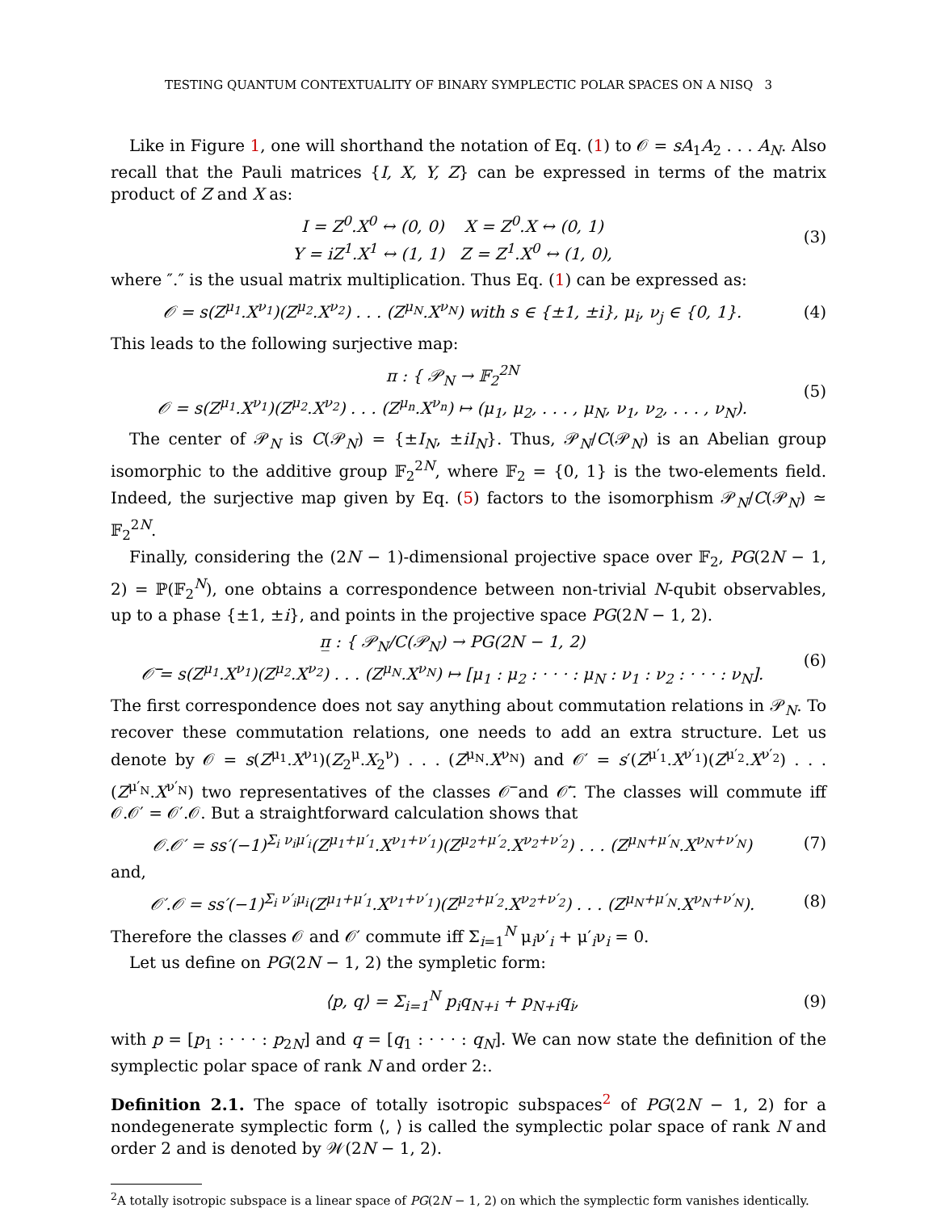TESTING QUANTUM CONTEXTUALITY OF BINARY SYMPLECTIC POLAR SPACES ON A NISQ 3
Like in Figure 1, one will shorthand the notation of Eq. (1) to 𝒪 = sA<sub>1</sub>A<sub>2</sub> . . . A<sub>N</sub>. Also recall that the Pauli matrices {I, X, Y, Z} can be expressed in terms of the matrix product of Z and X as:
I = Z<sup>0</sup>.X<sup>0</sup> ↔ (0, 0) X = Z<sup>0</sup>.X ↔ (0, 1)
Y = iZ<sup>1</sup>.X<sup>1</sup> ↔ (1, 1) Z = Z<sup>1</sup>.X<sup>0</sup> ↔ (1, 0),
(3)
where ″.″ is the usual matrix multiplication. Thus Eq. (1) can be expressed as:
𝒪 = s(Z<sup>μ<sub>1</sub></sup>.X<sup>ν<sub>1</sub></sup>)(Z<sup>μ<sub>2</sub></sup>.X<sup>ν<sub>2</sub></sup>) . . . (Z<sup>μ<sub>N</sub></sup>.X<sup>ν<sub>N</sub></sup>) with s ∈ {±1, ±i}, μ<sub>i</sub>, ν<sub>j</sub> ∈ {0, 1}.
(4)
This leads to the following surjective map:
π : { 𝒫<sub>N</sub> → 𝔽<sub>2</sub><sup>2N</sup>
𝒪 = s(Z<sup>μ<sub>1</sub></sup>.X<sup>ν<sub>1</sub></sup>)(Z<sup>μ<sub>2</sub></sup>.X<sup>ν<sub>2</sub></sup>) . . . (Z<sup>μ<sub>n</sub></sup>.X<sup>ν<sub>n</sub></sup>) ↦ (μ<sub>1</sub>, μ<sub>2</sub>, . . . , μ<sub>N</sub>, ν<sub>1</sub>, ν<sub>2</sub>, . . . , ν<sub>N</sub>).
(5)
The center of 𝒫<sub>N</sub> is C(𝒫<sub>N</sub>) = {±I<sub>N</sub>, ±iI<sub>N</sub>}. Thus, 𝒫<sub>N</sub>/C(𝒫<sub>N</sub>) is an Abelian group isomorphic to the additive group 𝔽<sub>2</sub><sup>2N</sup>, where 𝔽<sub>2</sub> = {0, 1} is the two-elements field. Indeed, the surjective map given by Eq. (5) factors to the isomorphism 𝒫<sub>N</sub>/C(𝒫<sub>N</sub>) ≃ 𝔽<sub>2</sub><sup>2N</sup>.
Finally, considering the (2N − 1)-dimensional projective space over 𝔽<sub>2</sub>, PG(2N − 1, 2) = ℙ(𝔽<sub>2</sub><sup>N</sup>), one obtains a correspondence between non-trivial N-qubit observables, up to a phase {±1, ±i}, and points in the projective space PG(2N − 1, 2).
π̲ : { 𝒫<sub>N</sub>/C(𝒫<sub>N</sub>) → PG(2N − 1, 2)
𝒪̅ = s(Z<sup>μ<sub>1</sub></sup>.X<sup>ν<sub>1</sub></sup>)(Z<sup>μ<sub>2</sub></sup>.X<sup>ν<sub>2</sub></sup>) . . . (Z<sup>μ<sub>N</sub></sup>.X<sup>ν<sub>N</sub></sup>) ↦ [μ<sub>1</sub> : μ<sub>2</sub> : · · · : μ<sub>N</sub> : ν<sub>1</sub> : ν<sub>2</sub> : · · · : ν<sub>N</sub>].
(6)
The first correspondence does not say anything about commutation relations in 𝒫<sub>N</sub>. To recover these commutation relations, one needs to add an extra structure. Let us denote by 𝒪 = s(Z<sup>μ<sub>1</sub></sup>.X<sup>ν<sub>1</sub></sup>)(Z<sub>2</sub><sup>μ</sup>.X<sub>2</sub><sup>ν</sup>) . . . (Z<sup>μ<sub>N</sub></sup>.X<sup>ν<sub>N</sub></sup>) and 𝒪′ = s′(Z<sup>μ′<sub>1</sub></sup>.X<sup>ν′<sub>1</sub></sup>)(Z<sup>μ′<sub>2</sub></sup>.X<sup>ν′<sub>2</sub></sup>) . . . (Z<sup>μ′<sub>N</sub></sup>.X<sup>ν′<sub>N</sub></sup>) two representatives of the classes 𝒪̅ and 𝒪̅′. The classes will commute iff 𝒪.𝒪′ = 𝒪′.𝒪. But a straightforward calculation shows that
𝒪.𝒪′ = ss′(−1)<sup>Σ<sub>i</sub> ν<sub>i</sub>μ′<sub>i</sub></sup>(Z<sup>μ<sub>1</sub>+μ′<sub>1</sub></sup>.X<sup>ν<sub>1</sub>+ν′<sub>1</sub></sup>)(Z<sup>μ<sub>2</sub>+μ′<sub>2</sub></sup>.X<sup>ν<sub>2</sub>+ν′<sub>2</sub></sup>) . . . (Z<sup>μ<sub>N</sub>+μ′<sub>N</sub></sup>.X<sup>ν<sub>N</sub>+ν′<sub>N</sub></sup>)
(7)
and,
𝒪′.𝒪 = ss′(−1)<sup>Σ<sub>i</sub> ν′<sub>i</sub>μ<sub>i</sub></sup>(Z<sup>μ<sub>1</sub>+μ′<sub>1</sub></sup>.X<sup>ν<sub>1</sub>+ν′<sub>1</sub></sup>)(Z<sup>μ<sub>2</sub>+μ′<sub>2</sub></sup>.X<sup>ν<sub>2</sub>+ν′<sub>2</sub></sup>) . . . (Z<sup>μ<sub>N</sub>+μ′<sub>N</sub></sup>.X<sup>ν<sub>N</sub>+ν′<sub>N</sub></sup>).
(8)
Therefore the classes 𝒪 and 𝒪′ commute iff Σ<sub>i=1</sub><sup>N</sup> μ<sub>i</sub>ν′<sub>i</sub> + μ′<sub>i</sub>ν<sub>i</sub> = 0.
Let us define on PG(2N − 1, 2) the sympletic form:
⟨p, q⟩ = Σ<sub>i=1</sub><sup>N</sup> p<sub>i</sub>q<sub>N+i</sub> + p<sub>N+i</sub>q<sub>i</sub>,
(9)
with p = [p<sub>1</sub> : · · · : p<sub>2N</sub>] and q = [q<sub>1</sub> : · · · : q<sub>N</sub>]. We can now state the definition of the symplectic polar space of rank N and order 2:.
Definition 2.1. The space of totally isotropic subspaces<sup>2</sup> of PG(2N − 1, 2) for a nondegenerate symplectic form ⟨, ⟩ is called the symplectic polar space of rank N and order 2 and is denoted by 𝒲(2N − 1, 2).
<sup>2</sup> A totally isotropic subspace is a linear space of PG(2N − 1, 2) on which the symplectic form vanishes identically.